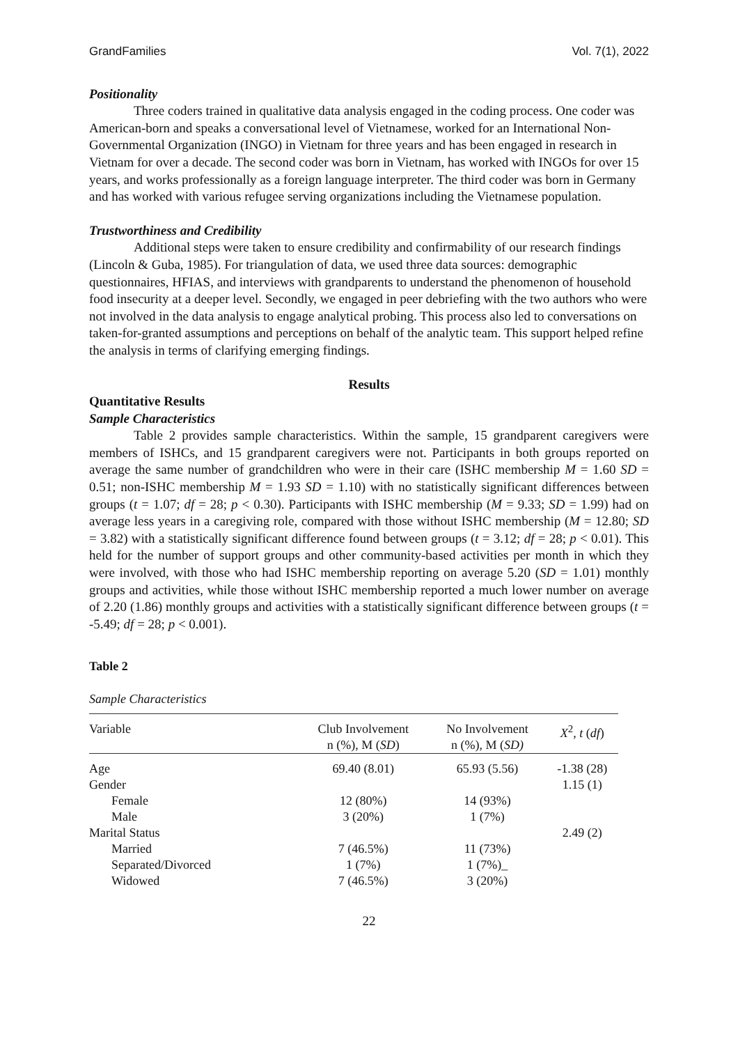GrandFamilies Vol. 7(1), 2022
Positionality
Three coders trained in qualitative data analysis engaged in the coding process. One coder was American-born and speaks a conversational level of Vietnamese, worked for an International Non-Governmental Organization (INGO) in Vietnam for three years and has been engaged in research in Vietnam for over a decade. The second coder was born in Vietnam, has worked with INGOs for over 15 years, and works professionally as a foreign language interpreter. The third coder was born in Germany and has worked with various refugee serving organizations including the Vietnamese population.
Trustworthiness and Credibility
Additional steps were taken to ensure credibility and confirmability of our research findings (Lincoln & Guba, 1985). For triangulation of data, we used three data sources: demographic questionnaires, HFIAS, and interviews with grandparents to understand the phenomenon of household food insecurity at a deeper level. Secondly, we engaged in peer debriefing with the two authors who were not involved in the data analysis to engage analytical probing. This process also led to conversations on taken-for-granted assumptions and perceptions on behalf of the analytic team. This support helped refine the analysis in terms of clarifying emerging findings.
Results
Quantitative Results
Sample Characteristics
Table 2 provides sample characteristics. Within the sample, 15 grandparent caregivers were members of ISHCs, and 15 grandparent caregivers were not. Participants in both groups reported on average the same number of grandchildren who were in their care (ISHC membership M = 1.60 SD = 0.51; non-ISHC membership M = 1.93 SD = 1.10) with no statistically significant differences between groups (t = 1.07; df = 28; p < 0.30). Participants with ISHC membership (M = 9.33; SD = 1.99) had on average less years in a caregiving role, compared with those without ISHC membership (M = 12.80; SD = 3.82) with a statistically significant difference found between groups (t = 3.12; df = 28; p < 0.01). This held for the number of support groups and other community-based activities per month in which they were involved, with those who had ISHC membership reporting on average 5.20 (SD = 1.01) monthly groups and activities, while those without ISHC membership reported a much lower number on average of 2.20 (1.86) monthly groups and activities with a statistically significant difference between groups (t = -5.49; df = 28; p < 0.001).
Table 2
Sample Characteristics
| Variable | Club Involvement n (%), M ( SD ) | No Involvement n (%), M ( SD) | X<sup>2</sup>, t ( df ) |
| --- | --- | --- | --- |
| Age | 69.40 (8.01) | 65.93 (5.56) | -1.38 (28) |
| Gender | | | 1.15 (1) |
| Female | 12 (80%) | 14 (93%) | |
| Male | 3 (20%) | 1 (7%) | |
| Marital Status | | | 2.49 (2) |
| Married | 7 (46.5%) | 11 (73%) | |
| Separated/Divorced | 1 (7%) | 1 (7%)_ | |
| Widowed | 7 (46.5%) | 3 (20%) | |
22